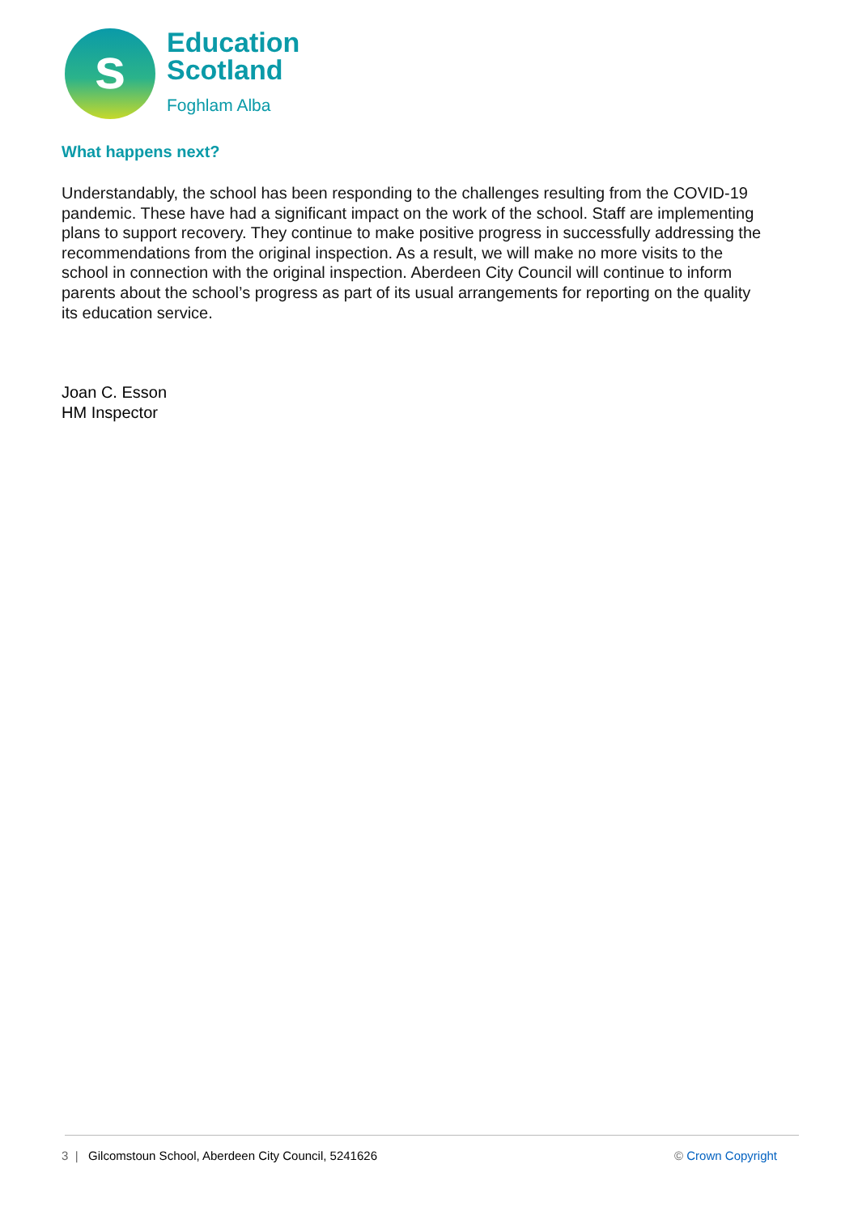s
Education
Scotland
Foghlam Alba
What happens next?
Understandably, the school has been responding to the challenges resulting from the COVID-19 pandemic. These have had a significant impact on the work of the school. Staff are implementing plans to support recovery. They continue to make positive progress in successfully addressing the recommendations from the original inspection. As a result, we will make no more visits to the school in connection with the original inspection. Aberdeen City Council will continue to inform parents about the school’s progress as part of its usual arrangements for reporting on the quality its education service.
Joan C. Esson
HM Inspector
3 | Gilcomstoun School, Aberdeen City Council, 5241626 © Crown Copyright